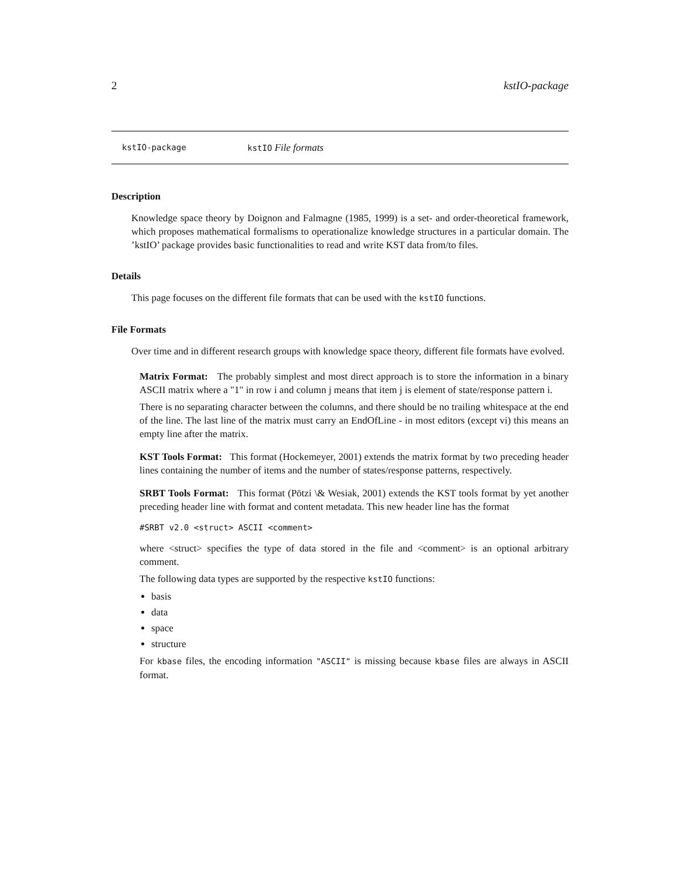2 kstIO-package
kstIO-package kstIO File formats
Description
Knowledge space theory by Doignon and Falmagne (1985, 1999) is a set- and order-theoretical framework, which proposes mathematical formalisms to operationalize knowledge structures in a particular domain. The ’kstIO’ package provides basic functionalities to read and write KST data from/to files.
Details
This page focuses on the different file formats that can be used with the kstIO functions.
File Formats
Over time and in different research groups with knowledge space theory, different file formats have evolved.
Matrix Format: The probably simplest and most direct approach is to store the information in a binary ASCII matrix where a "1" in row i and column j means that item j is element of state/response pattern i.
There is no separating character between the columns, and there should be no trailing whitespace at the end of the line. The last line of the matrix must carry an EndOfLine - in most editors (except vi) this means an empty line after the matrix.
KST Tools Format: This format (Hockemeyer, 2001) extends the matrix format by two preceding header lines containing the number of items and the number of states/response patterns, respectively.
SRBT Tools Format: This format (Pötzi \& Wesiak, 2001) extends the KST tools format by yet another preceding header line with format and content metadata. This new header line has the format
#SRBT v2.0 <struct> ASCII <comment>
where <struct> specifies the type of data stored in the file and <comment> is an optional arbitrary comment.
The following data types are supported by the respective kstIO functions:
basis
data
space
structure
For kbase files, the encoding information "ASCII" is missing because kbase files are always in ASCII format.